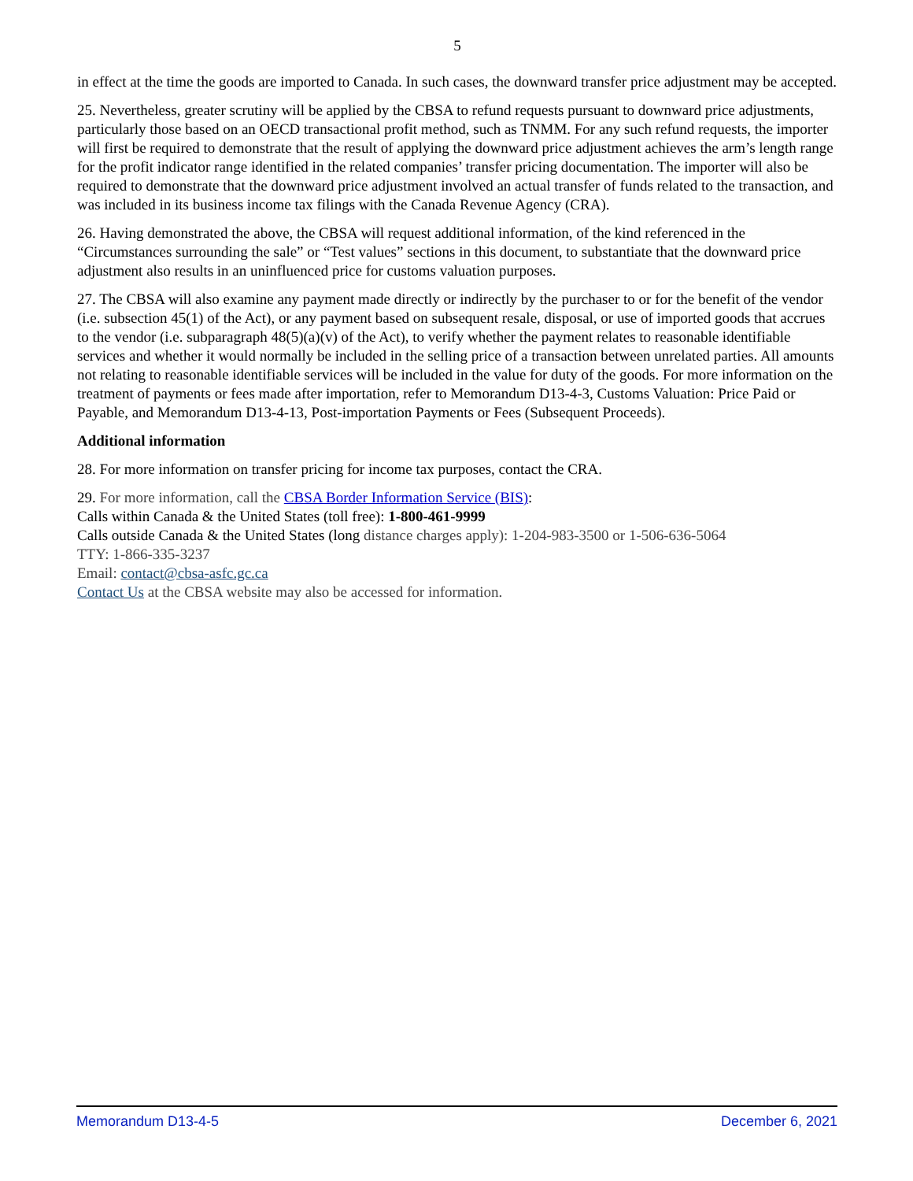5
in effect at the time the goods are imported to Canada. In such cases, the downward transfer price adjustment may be accepted.
25. Nevertheless, greater scrutiny will be applied by the CBSA to refund requests pursuant to downward price adjustments, particularly those based on an OECD transactional profit method, such as TNMM. For any such refund requests, the importer will first be required to demonstrate that the result of applying the downward price adjustment achieves the arm’s length range for the profit indicator range identified in the related companies’ transfer pricing documentation. The importer will also be required to demonstrate that the downward price adjustment involved an actual transfer of funds related to the transaction, and was included in its business income tax filings with the Canada Revenue Agency (CRA).
26. Having demonstrated the above, the CBSA will request additional information, of the kind referenced in the “Circumstances surrounding the sale” or “Test values” sections in this document, to substantiate that the downward price adjustment also results in an uninfluenced price for customs valuation purposes.
27. The CBSA will also examine any payment made directly or indirectly by the purchaser to or for the benefit of the vendor (i.e. subsection 45(1) of the Act), or any payment based on subsequent resale, disposal, or use of imported goods that accrues to the vendor (i.e. subparagraph 48(5)(a)(v) of the Act), to verify whether the payment relates to reasonable identifiable services and whether it would normally be included in the selling price of a transaction between unrelated parties. All amounts not relating to reasonable identifiable services will be included in the value for duty of the goods. For more information on the treatment of payments or fees made after importation, refer to Memorandum D13-4-3, Customs Valuation: Price Paid or Payable, and Memorandum D13-4-13, Post-importation Payments or Fees (Subsequent Proceeds).
Additional information
28. For more information on transfer pricing for income tax purposes, contact the CRA.
29. For more information, call the CBSA Border Information Service (BIS):
Calls within Canada & the United States (toll free): 1-800-461-9999
Calls outside Canada & the United States (long distance charges apply): 1-204-983-3500 or 1-506-636-5064
TTY: 1-866-335-3237
Email: contact@cbsa-asfc.gc.ca
Contact Us at the CBSA website may also be accessed for information.
Memorandum D13-4-5 December 6, 2021